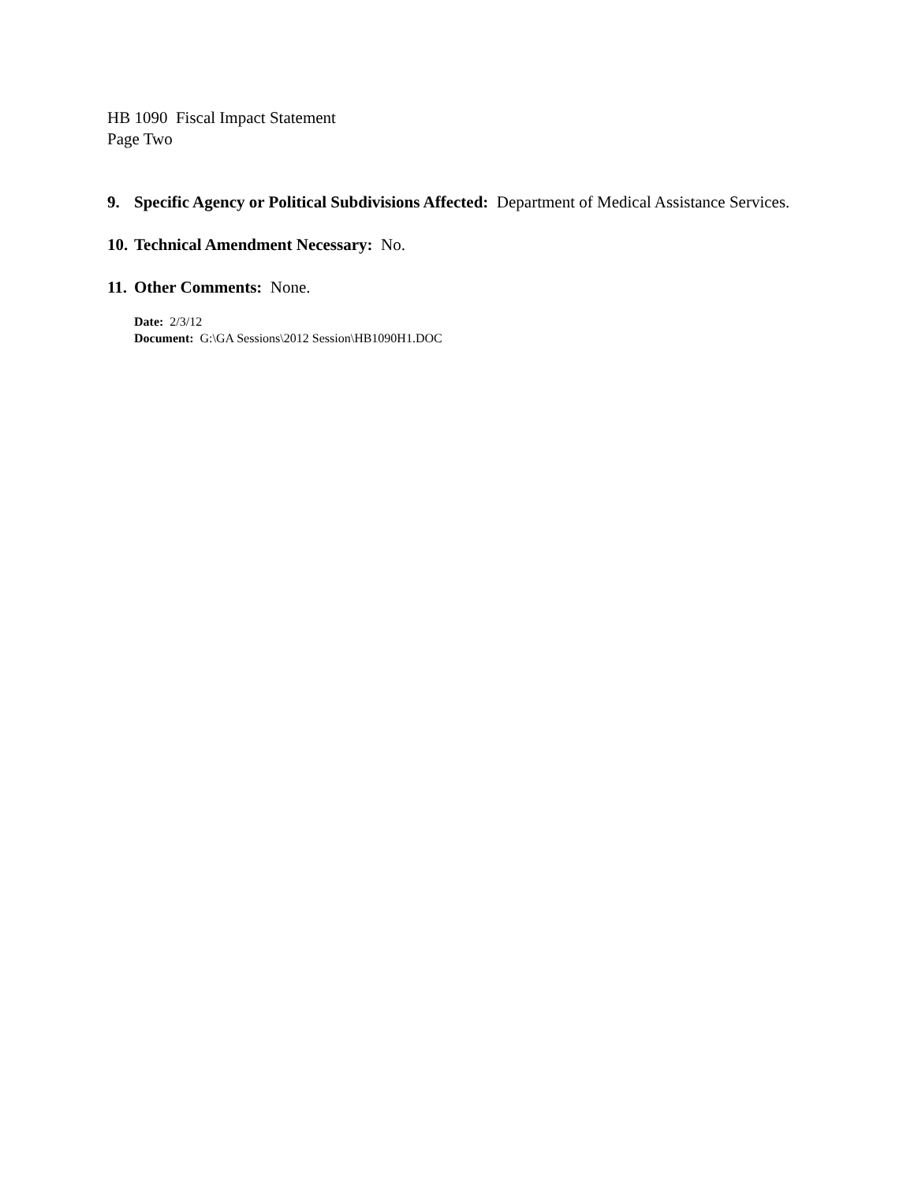HB 1090 Fiscal Impact Statement
Page Two
9. Specific Agency or Political Subdivisions Affected: Department of Medical Assistance Services.
10. Technical Amendment Necessary: No.
11. Other Comments: None.
Date: 2/3/12
Document: G:\GA Sessions\2012 Session\HB1090H1.DOC